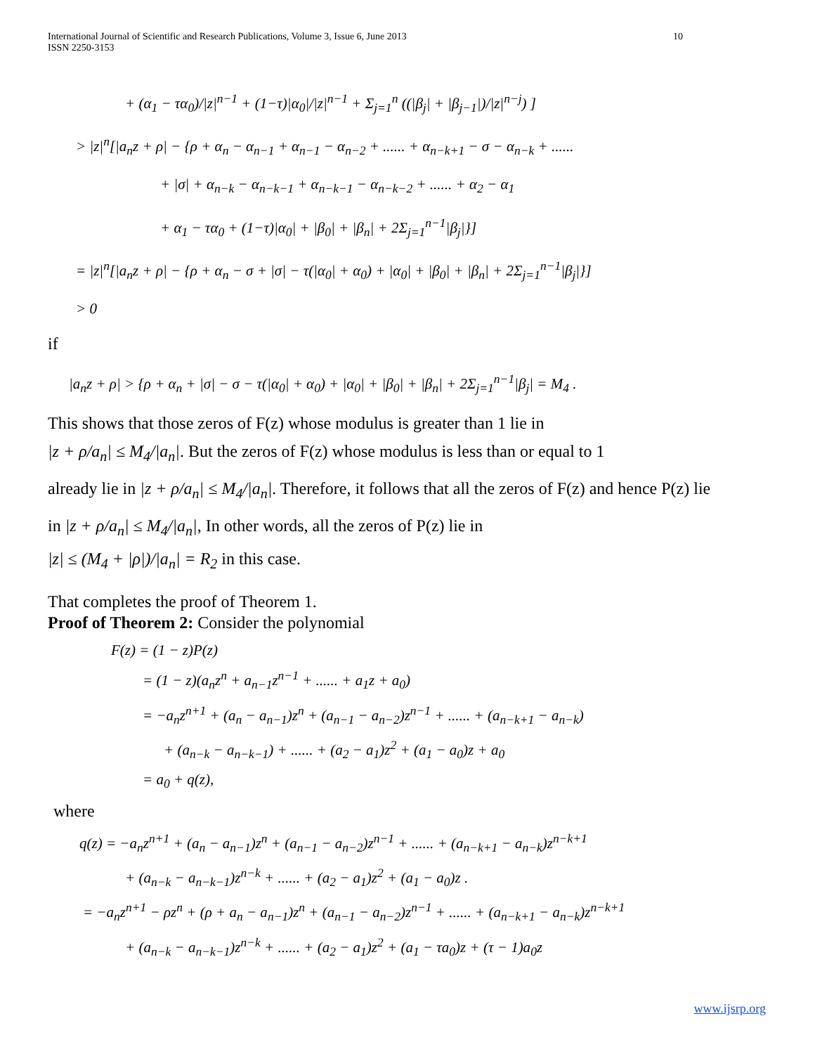International Journal of Scientific and Research Publications, Volume 3, Issue 6, June 2013
ISSN 2250-3153
10
+ (α<sub>1</sub> − τα<sub>0</sub>)/|z|<sup>n−1</sup> + (1−τ)|α<sub>0</sub>|/|z|<sup>n−1</sup> + Σ<sub>j=1</sub><sup>n</sup> ((|β<sub>j</sub>| + |β<sub>j−1</sub>|)/|z|<sup>n−j</sup>) ]
> |z|<sup>n</sup>[|a<sub>n</sub>z + ρ| − {ρ + α<sub>n</sub> − α<sub>n−1</sub> + α<sub>n−1</sub> − α<sub>n−2</sub> + ...... + α<sub>n−k+1</sub> − σ − α<sub>n−k</sub> + ......
+ |σ| + α<sub>n−k</sub> − α<sub>n−k−1</sub> + α<sub>n−k−1</sub> − α<sub>n−k−2</sub> + ...... + α<sub>2</sub> − α<sub>1</sub>
+ α<sub>1</sub> − τα<sub>0</sub> + (1−τ)|α<sub>0</sub>| + |β<sub>0</sub>| + |β<sub>n</sub>| + 2Σ<sub>j=1</sub><sup>n−1</sup>|β<sub>j</sub>|}]
= |z|<sup>n</sup>[|a<sub>n</sub>z + ρ| − {ρ + α<sub>n</sub> − σ + |σ| − τ(|α<sub>0</sub>| + α<sub>0</sub>) + |α<sub>0</sub>| + |β<sub>0</sub>| + |β<sub>n</sub>| + 2Σ<sub>j=1</sub><sup>n−1</sup>|β<sub>j</sub>|}]
> 0
if
|a<sub>n</sub>z + ρ| > {ρ + α<sub>n</sub> + |σ| − σ − τ(|α<sub>0</sub>| + α<sub>0</sub>) + |α<sub>0</sub>| + |β<sub>0</sub>| + |β<sub>n</sub>| + 2Σ<sub>j=1</sub><sup>n−1</sup>|β<sub>j</sub>| = M<sub>4</sub> .
This shows that those zeros of F(z) whose modulus is greater than 1 lie in
|z + ρ/a<sub>n</sub>| ≤ M<sub>4</sub>/|a<sub>n</sub>|. But the zeros of F(z) whose modulus is less than or equal to 1
already lie in |z + ρ/a<sub>n</sub>| ≤ M<sub>4</sub>/|a<sub>n</sub>|. Therefore, it follows that all the zeros of F(z) and hence P(z) lie
in |z + ρ/a<sub>n</sub>| ≤ M<sub>4</sub>/|a<sub>n</sub>|, In other words, all the zeros of P(z) lie in
|z| ≤ (M<sub>4</sub> + |ρ|)/|a<sub>n</sub>| = R<sub>2</sub> in this case.
That completes the proof of Theorem 1.
Proof of Theorem 2: Consider the polynomial
F(z) = (1 − z)P(z)
= (1 − z)(a<sub>n</sub>z<sup>n</sup> + a<sub>n−1</sub>z<sup>n−1</sup> + ...... + a<sub>1</sub>z + a<sub>0</sub>)
= −a<sub>n</sub>z<sup>n+1</sup> + (a<sub>n</sub> − a<sub>n−1</sub>)z<sup>n</sup> + (a<sub>n−1</sub> − a<sub>n−2</sub>)z<sup>n−1</sup> + ...... + (a<sub>n−k+1</sub> − a<sub>n−k</sub>)
+ (a<sub>n−k</sub> − a<sub>n−k−1</sub>) + ...... + (a<sub>2</sub> − a<sub>1</sub>)z<sup>2</sup> + (a<sub>1</sub> − a<sub>0</sub>)z + a<sub>0</sub>
= a<sub>0</sub> + q(z),
where
q(z) = −a<sub>n</sub>z<sup>n+1</sup> + (a<sub>n</sub> − a<sub>n−1</sub>)z<sup>n</sup> + (a<sub>n−1</sub> − a<sub>n−2</sub>)z<sup>n−1</sup> + ...... + (a<sub>n−k+1</sub> − a<sub>n−k</sub>)z<sup>n−k+1</sup>
+ (a<sub>n−k</sub> − a<sub>n−k−1</sub>)z<sup>n−k</sup> + ...... + (a<sub>2</sub> − a<sub>1</sub>)z<sup>2</sup> + (a<sub>1</sub> − a<sub>0</sub>)z .
= −a<sub>n</sub>z<sup>n+1</sup> − ρz<sup>n</sup> + (ρ + a<sub>n</sub> − a<sub>n−1</sub>)z<sup>n</sup> + (a<sub>n−1</sub> − a<sub>n−2</sub>)z<sup>n−1</sup> + ...... + (a<sub>n−k+1</sub> − a<sub>n−k</sub>)z<sup>n−k+1</sup>
+ (a<sub>n−k</sub> − a<sub>n−k−1</sub>)z<sup>n−k</sup> + ...... + (a<sub>2</sub> − a<sub>1</sub>)z<sup>2</sup> + (a<sub>1</sub> − τa<sub>0</sub>)z + (τ − 1)a<sub>0</sub>z
www.ijsrp.org